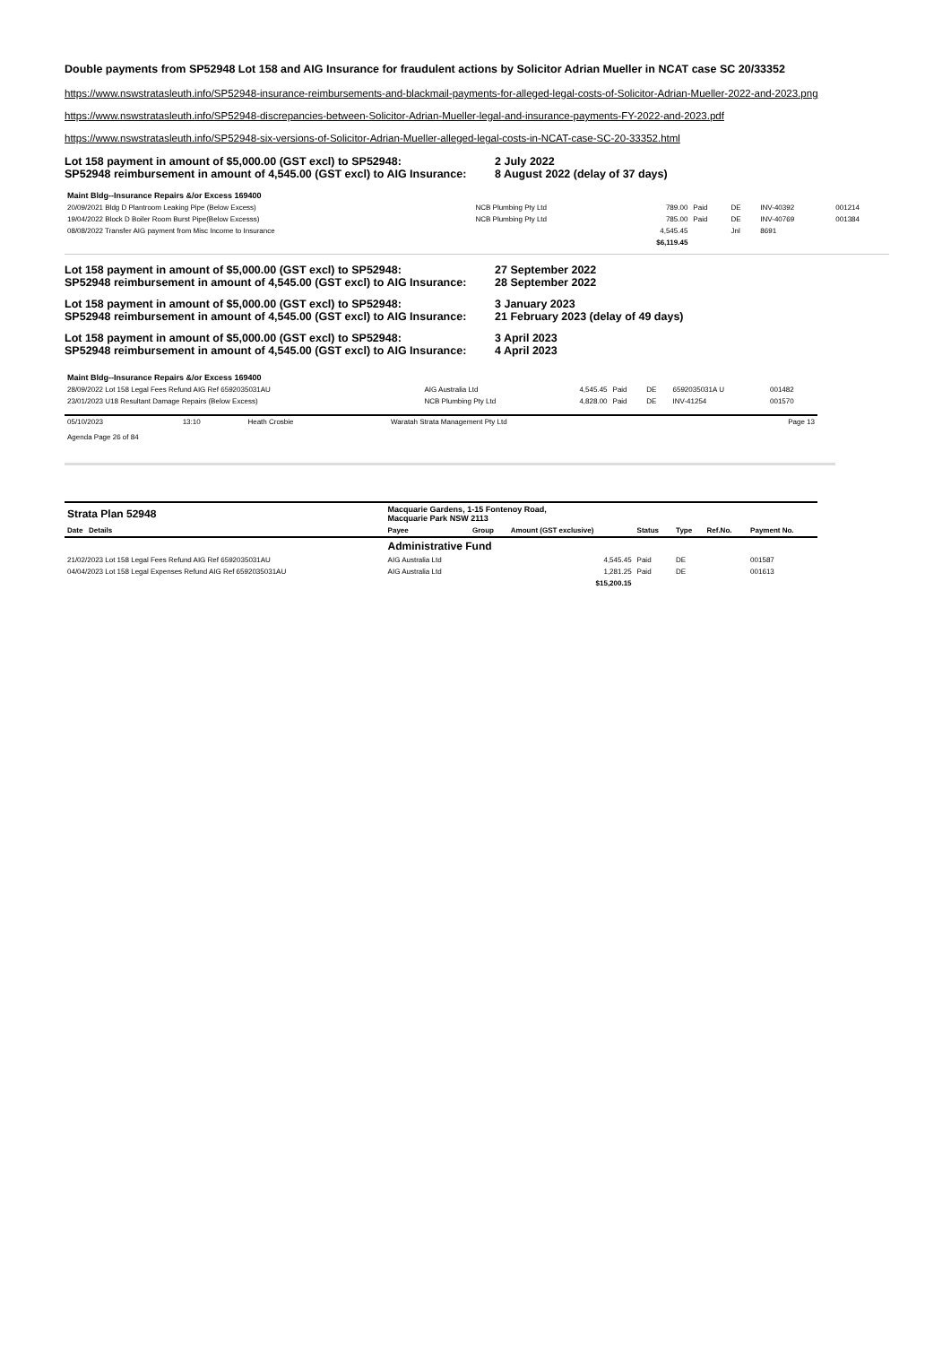Double payments from SP52948 Lot 158 and AIG Insurance for fraudulent actions by Solicitor Adrian Mueller in NCAT case SC 20/33352
https://www.nswstratasleuth.info/SP52948-insurance-reimbursements-and-blackmail-payments-for-alleged-legal-costs-of-Solicitor-Adrian-Mueller-2022-and-2023.png
https://www.nswstratasleuth.info/SP52948-discrepancies-between-Solicitor-Adrian-Mueller-legal-and-insurance-payments-FY-2022-and-2023.pdf
https://www.nswstratasleuth.info/SP52948-six-versions-of-Solicitor-Adrian-Mueller-alleged-legal-costs-in-NCAT-case-SC-20-33352.html
Lot 158 payment in amount of $5,000.00 (GST excl) to SP52948:
SP52948 reimbursement in amount of 4,545.00 (GST excl) to AIG Insurance:
2 July 2022
8 August 2022 (delay of 37 days)
| Maint Bldg--Insurance Repairs &/or Excess 169400 | | | | | | |
| 20/09/2021 Bldg D Plantroom Leaking Pipe (Below Excess) | NCB Plumbing Pty Ltd | 789.00 | Paid | DE | INV-40392 | 001214 |
| 19/04/2022 Block D Boiler Room Burst Pipe(Below Excesss) | NCB Plumbing Pty Ltd | 785.00 | Paid | DE | INV-40769 | 001384 |
| 08/08/2022 Transfer AIG payment from Misc Income to Insurance | | 4,545.45 | | Jnl | 8691 | |
| | | $6,119.45 | | | | |
Lot 158 payment in amount of $5,000.00 (GST excl) to SP52948:
SP52948 reimbursement in amount of 4,545.00 (GST excl) to AIG Insurance:
27 September 2022
28 September 2022
Lot 158 payment in amount of $5,000.00 (GST excl) to SP52948:
SP52948 reimbursement in amount of 4,545.00 (GST excl) to AIG Insurance:
3 January 2023
21 February 2023 (delay of 49 days)
Lot 158 payment in amount of $5,000.00 (GST excl) to SP52948:
SP52948 reimbursement in amount of 4,545.00 (GST excl) to AIG Insurance:
3 April 2023
4 April 2023
| Maint Bldg--Insurance Repairs &/or Excess 169400 | | | | | | |
| 28/09/2022 Lot 158 Legal Fees Refund AIG Ref 6592035031AU | AIG Australia Ltd | 4,545.45 | Paid | DE | 6592035031A U | 001482 |
| 23/01/2023 U18 Resultant Damage Repairs (Below Excess) | NCB Plumbing Pty Ltd | 4,828.00 | Paid | DE | INV-41254 | 001570 |
| 05/10/2023 | 13:10 | Heath Crosbie | Waratah Strata Management Pty Ltd | Page 13 |
Agenda Page 26 of 84
| Strata Plan 52948 | Macquarie Gardens, 1-15 Fontenoy Road, Macquarie Park NSW 2113 | | | | | | |
| Date Details | Payee | Group | Amount (GST exclusive) | Status | Type | Ref.No. | Payment No. |
| | Administrative Fund | | | | | | |
| 21/02/2023 Lot 158 Legal Fees Refund AIG Ref 6592035031AU | AIG Australia Ltd | | 4,545.45 | Paid | DE | | 001587 |
| 04/04/2023 Lot 158 Legal Expenses Refund AIG Ref 6592035031AU | AIG Australia Ltd | | 1,281.25 | Paid | DE | | 001613 |
| | | | $15,200.15 | | | | |